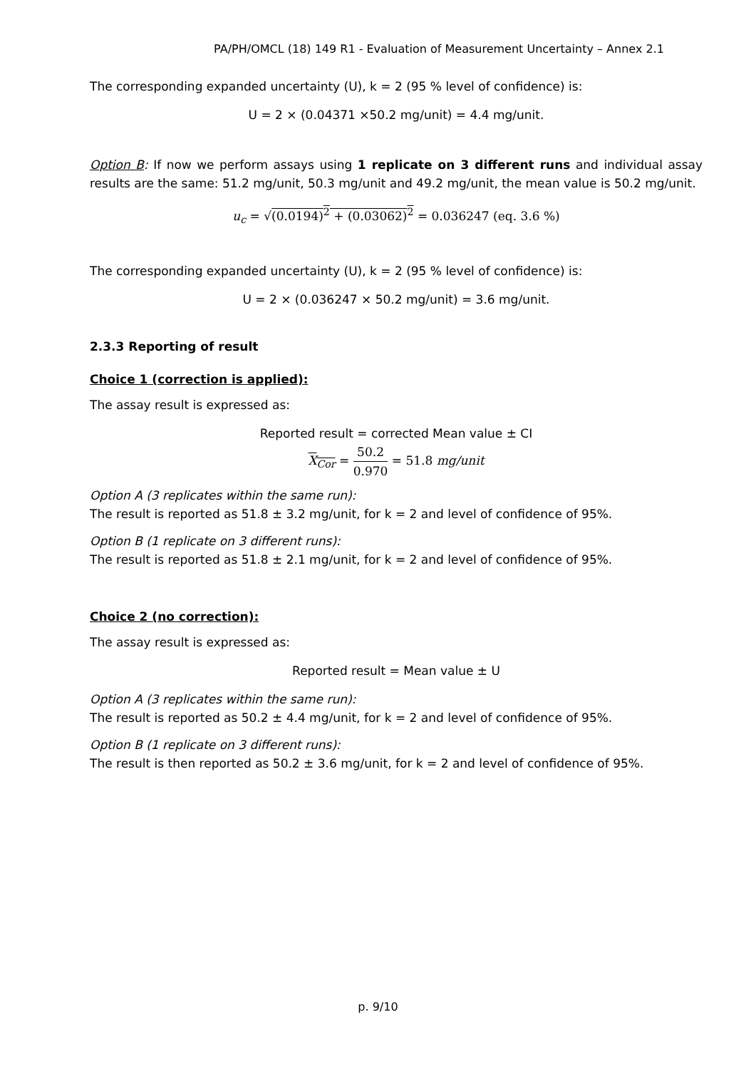PA/PH/OMCL (18) 149 R1 - Evaluation of Measurement Uncertainty – Annex 2.1
The corresponding expanded uncertainty (U), k = 2 (95 % level of confidence) is:
U = 2 × (0.04371 ×50.2 mg/unit) = 4.4 mg/unit.
Option B: If now we perform assays using 1 replicate on 3 different runs and individual assay results are the same: 51.2 mg/unit, 50.3 mg/unit and 49.2 mg/unit, the mean value is 50.2 mg/unit.
u<sub>c</sub> = √(0.0194)<sup>2</sup> + (0.03062)<sup>2</sup> = 0.036247 (eq. 3.6 %)
The corresponding expanded uncertainty (U), k = 2 (95 % level of confidence) is:
U = 2 × (0.036247 × 50.2 mg/unit) = 3.6 mg/unit.
2.3.3 Reporting of result
Choice 1 (correction is applied):
The assay result is expressed as:
Reported result = corrected Mean value ± CI
X<sub>Cor</sub> = 50.2 0.970 = 51.8 mg/unit
Option A (3 replicates within the same run):
The result is reported as 51.8 ± 3.2 mg/unit, for k = 2 and level of confidence of 95%.
Option B (1 replicate on 3 different runs):
The result is reported as 51.8 ± 2.1 mg/unit, for k = 2 and level of confidence of 95%.
Choice 2 (no correction):
The assay result is expressed as:
Reported result = Mean value ± U
Option A (3 replicates within the same run):
The result is reported as 50.2 ± 4.4 mg/unit, for k = 2 and level of confidence of 95%.
Option B (1 replicate on 3 different runs):
The result is then reported as 50.2 ± 3.6 mg/unit, for k = 2 and level of confidence of 95%.
p. 9/10